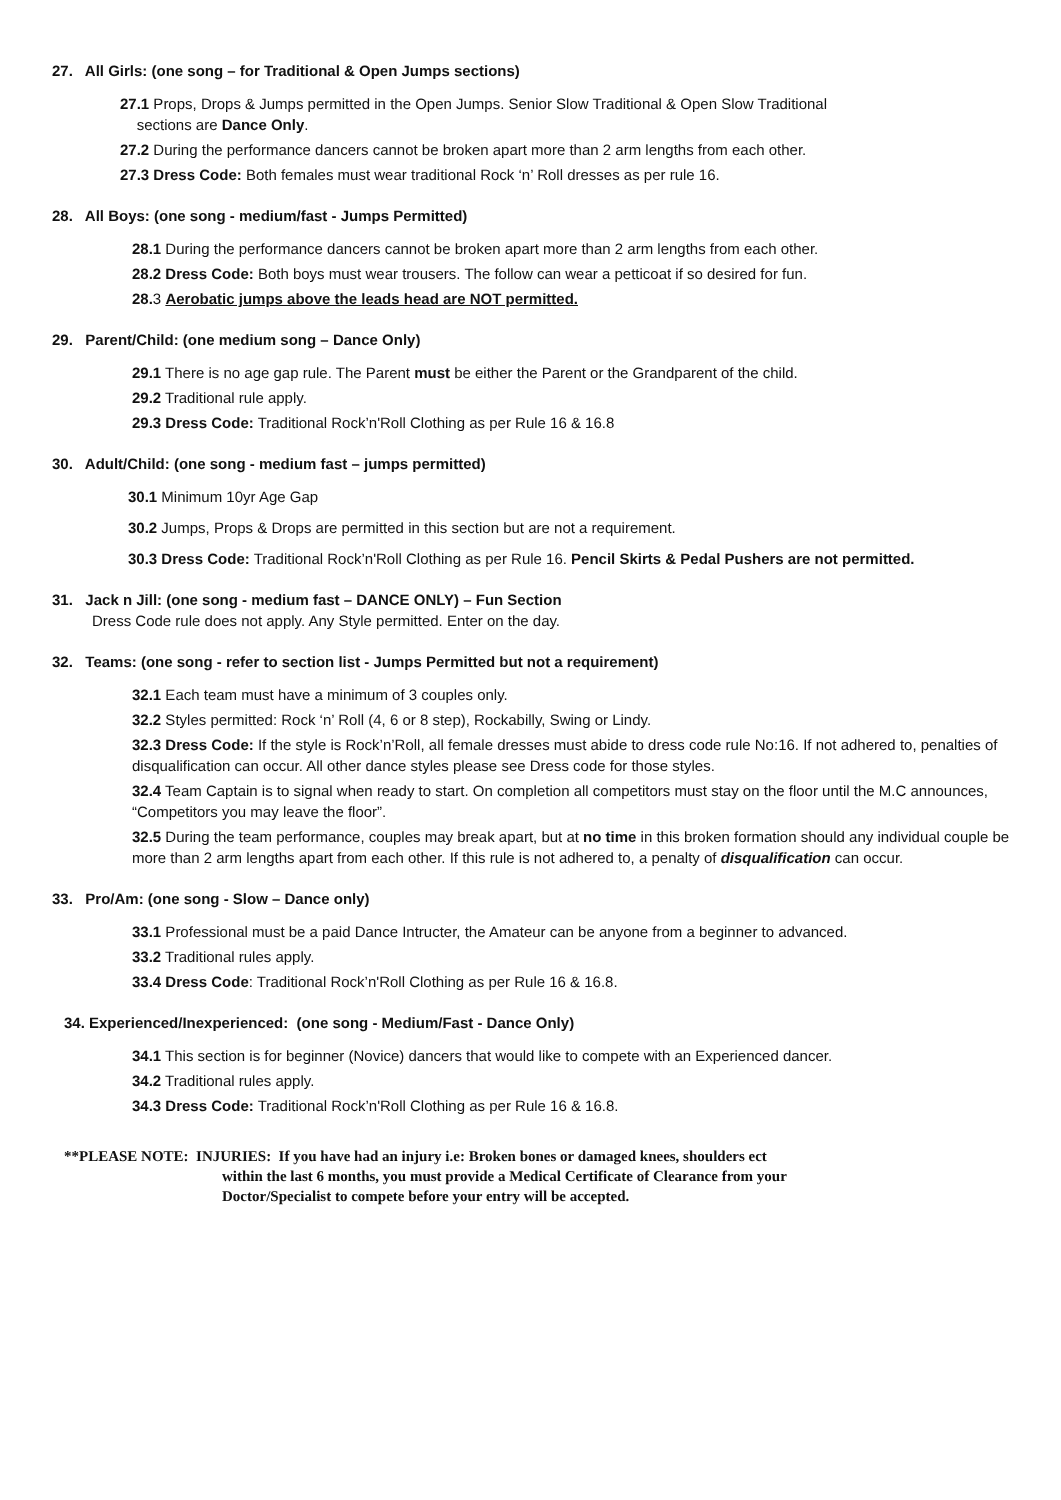27. All Girls: (one song – for Traditional & Open Jumps sections)
27.1 Props, Drops & Jumps permitted in the Open Jumps. Senior Slow Traditional & Open Slow Traditional
sections are Dance Only.
27.2 During the performance dancers cannot be broken apart more than 2 arm lengths from each other.
27.3 Dress Code: Both females must wear traditional Rock ‘n’ Roll dresses as per rule 16.
28. All Boys: (one song - medium/fast - Jumps Permitted)
28.1 During the performance dancers cannot be broken apart more than 2 arm lengths from each other.
28.2 Dress Code: Both boys must wear trousers. The follow can wear a petticoat if so desired for fun.
28. 3 Aerobatic jumps above the leads head are NOT permitted.
29. Parent/Child: (one medium song – Dance Only)
29.1 There is no age gap rule. The Parent must be either the Parent or the Grandparent of the child.
29.2 Traditional rule apply.
29.3 Dress Code: Traditional Rock’n'Roll Clothing as per Rule 16 & 16.8
30. Adult/Child: (one song - medium fast – jumps permitted)
30.1 Minimum 10yr Age Gap
30.2 Jumps, Props & Drops are permitted in this section but are not a requirement.
30.3 Dress Code: Traditional Rock’n'Roll Clothing as per Rule 16. Pencil Skirts & Pedal Pushers are not permitted.
31. Jack n Jill: (one song - medium fast – DANCE ONLY) – Fun Section
Dress Code rule does not apply. Any Style permitted. Enter on the day.
32. Teams: (one song - refer to section list - Jumps Permitted but not a requirement)
32.1 Each team must have a minimum of 3 couples only.
32.2 Styles permitted: Rock ‘n’ Roll (4, 6 or 8 step), Rockabilly, Swing or Lindy.
32.3 Dress Code: If the style is Rock’n’Roll, all female dresses must abide to dress code rule No:16. If not adhered to, penalties of disqualification can occur. All other dance styles please see Dress code for those styles.
32.4 Team Captain is to signal when ready to start. On completion all competitors must stay on the floor until the M.C announces, “Competitors you may leave the floor”.
32.5 During the team performance, couples may break apart, but at no time in this broken formation should any individual couple be more than 2 arm lengths apart from each other. If this rule is not adhered to, a penalty of disqualification can occur.
33. Pro/Am: (one song - Slow – Dance only)
33.1 Professional must be a paid Dance Intructer, the Amateur can be anyone from a beginner to advanced.
33.2 Traditional rules apply.
33.4 Dress Code: Traditional Rock’n'Roll Clothing as per Rule 16 & 16.8.
34. Experienced/Inexperienced: (one song - Medium/Fast - Dance Only)
34.1 This section is for beginner (Novice) dancers that would like to compete with an Experienced dancer.
34.2 Traditional rules apply.
34.3 Dress Code: Traditional Rock’n'Roll Clothing as per Rule 16 & 16.8.
**PLEASE NOTE: INJURIES: If you have had an injury i.e: Broken bones or damaged knees, shoulders ect
within the last 6 months, you must provide a Medical Certificate of Clearance from your
Doctor/Specialist to compete before your entry will be accepted.